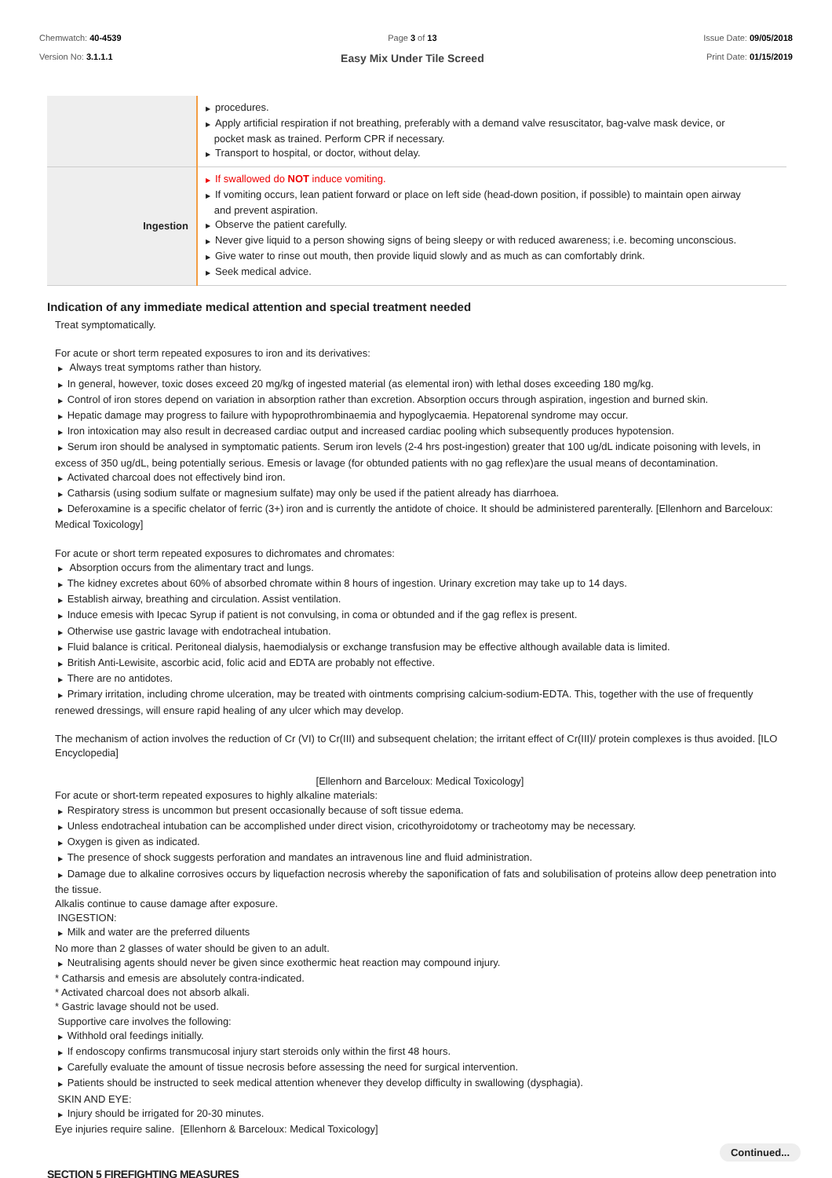Chemwatch: 40-4539
Version No: 3.1.1.1
Page 3 of 13
Easy Mix Under Tile Screed
Issue Date: 09/05/2018
Print Date: 01/15/2019
| | ▶ procedures. ▶ Apply artificial respiration if not breathing, preferably with a demand valve resuscitator, bag-valve mask device, or pocket mask as trained. Perform CPR if necessary. ▶ Transport to hospital, or doctor, without delay. |
| Ingestion | ▶ If swallowed do NOT induce vomiting. ▶ If vomiting occurs, lean patient forward or place on left side (head-down position, if possible) to maintain open airway and prevent aspiration. ▶ Observe the patient carefully. ▶ Never give liquid to a person showing signs of being sleepy or with reduced awareness; i.e. becoming unconscious. ▶ Give water to rinse out mouth, then provide liquid slowly and as much as can comfortably drink. ▶ Seek medical advice. |
Indication of any immediate medical attention and special treatment needed
Treat symptomatically.
For acute or short term repeated exposures to iron and its derivatives:
▶ Always treat symptoms rather than history.
▶ In general, however, toxic doses exceed 20 mg/kg of ingested material (as elemental iron) with lethal doses exceeding 180 mg/kg.
▶ Control of iron stores depend on variation in absorption rather than excretion. Absorption occurs through aspiration, ingestion and burned skin.
▶ Hepatic damage may progress to failure with hypoprothrombinaemia and hypoglycaemia. Hepatorenal syndrome may occur.
▶ Iron intoxication may also result in decreased cardiac output and increased cardiac pooling which subsequently produces hypotension.
▶ Serum iron should be analysed in symptomatic patients. Serum iron levels (2-4 hrs post-ingestion) greater that 100 ug/dL indicate poisoning with levels, in excess of 350 ug/dL, being potentially serious. Emesis or lavage (for obtunded patients with no gag reflex)are the usual means of decontamination.
▶ Activated charcoal does not effectively bind iron.
▶ Catharsis (using sodium sulfate or magnesium sulfate) may only be used if the patient already has diarrhoea.
▶ Deferoxamine is a specific chelator of ferric (3+) iron and is currently the antidote of choice. It should be administered parenterally. [Ellenhorn and Barceloux: Medical Toxicology]
For acute or short term repeated exposures to dichromates and chromates:
▶ Absorption occurs from the alimentary tract and lungs.
▶ The kidney excretes about 60% of absorbed chromate within 8 hours of ingestion. Urinary excretion may take up to 14 days.
▶ Establish airway, breathing and circulation. Assist ventilation.
▶ Induce emesis with Ipecac Syrup if patient is not convulsing, in coma or obtunded and if the gag reflex is present.
▶ Otherwise use gastric lavage with endotracheal intubation.
▶ Fluid balance is critical. Peritoneal dialysis, haemodialysis or exchange transfusion may be effective although available data is limited.
▶ British Anti-Lewisite, ascorbic acid, folic acid and EDTA are probably not effective.
▶ There are no antidotes.
▶ Primary irritation, including chrome ulceration, may be treated with ointments comprising calcium-sodium-EDTA. This, together with the use of frequently renewed dressings, will ensure rapid healing of any ulcer which may develop.
The mechanism of action involves the reduction of Cr (VI) to Cr(III) and subsequent chelation; the irritant effect of Cr(III)/ protein complexes is thus avoided. [ILO Encyclopedia]
[Ellenhorn and Barceloux: Medical Toxicology]
For acute or short-term repeated exposures to highly alkaline materials:
▶ Respiratory stress is uncommon but present occasionally because of soft tissue edema.
▶ Unless endotracheal intubation can be accomplished under direct vision, cricothyroidotomy or tracheotomy may be necessary.
▶ Oxygen is given as indicated.
▶ The presence of shock suggests perforation and mandates an intravenous line and fluid administration.
▶ Damage due to alkaline corrosives occurs by liquefaction necrosis whereby the saponification of fats and solubilisation of proteins allow deep penetration into the tissue.
Alkalis continue to cause damage after exposure.
INGESTION:
▶ Milk and water are the preferred diluents
No more than 2 glasses of water should be given to an adult.
▶ Neutralising agents should never be given since exothermic heat reaction may compound injury.
* Catharsis and emesis are absolutely contra-indicated.
* Activated charcoal does not absorb alkali.
* Gastric lavage should not be used.
Supportive care involves the following:
▶ Withhold oral feedings initially.
▶ If endoscopy confirms transmucosal injury start steroids only within the first 48 hours.
▶ Carefully evaluate the amount of tissue necrosis before assessing the need for surgical intervention.
▶ Patients should be instructed to seek medical attention whenever they develop difficulty in swallowing (dysphagia).
SKIN AND EYE:
▶ Injury should be irrigated for 20-30 minutes.
Eye injuries require saline. [Ellenhorn & Barceloux: Medical Toxicology]
SECTION 5 FIREFIGHTING MEASURES
Continued...